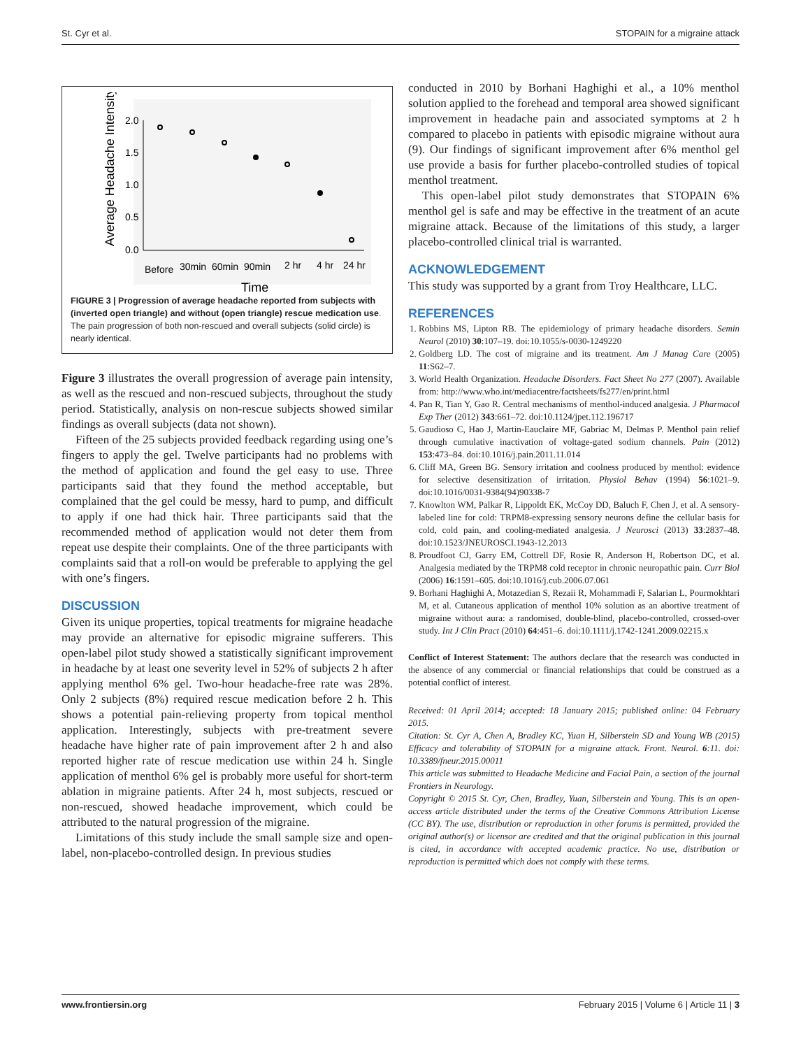St. Cyr et al. STOPAIN for a migraine attack
Average Headache Intensity
2.0
1.5
1.0
0.5
0.0
Before
30min
60min
90min
2 hr
4 hr
24 hr
Time
FIGURE 3 | Progression of average headache reported from subjects with (inverted open triangle) and without (open triangle) rescue medication use. The pain progression of both non-rescued and overall subjects (solid circle) is nearly identical.
Figure 3 illustrates the overall progression of average pain intensity, as well as the rescued and non-rescued subjects, throughout the study period. Statistically, analysis on non-rescue subjects showed similar findings as overall subjects (data not shown).
Fifteen of the 25 subjects provided feedback regarding using one’s fingers to apply the gel. Twelve participants had no problems with the method of application and found the gel easy to use. Three participants said that they found the method acceptable, but complained that the gel could be messy, hard to pump, and difficult to apply if one had thick hair. Three participants said that the recommended method of application would not deter them from repeat use despite their complaints. One of the three participants with complaints said that a roll-on would be preferable to applying the gel with one’s fingers.
DISCUSSION
Given its unique properties, topical treatments for migraine headache may provide an alternative for episodic migraine sufferers. This open-label pilot study showed a statistically significant improvement in headache by at least one severity level in 52% of subjects 2 h after applying menthol 6% gel. Two-hour headache-free rate was 28%. Only 2 subjects (8%) required rescue medication before 2 h. This shows a potential pain-relieving property from topical menthol application. Interestingly, subjects with pre-treatment severe headache have higher rate of pain improvement after 2 h and also reported higher rate of rescue medication use within 24 h. Single application of menthol 6% gel is probably more useful for short-term ablation in migraine patients. After 24 h, most subjects, rescued or non-rescued, showed headache improvement, which could be attributed to the natural progression of the migraine.
Limitations of this study include the small sample size and open-label, non-placebo-controlled design. In previous studies
conducted in 2010 by Borhani Haghighi et al., a 10% menthol solution applied to the forehead and temporal area showed significant improvement in headache pain and associated symptoms at 2 h compared to placebo in patients with episodic migraine without aura (9). Our findings of significant improvement after 6% menthol gel use provide a basis for further placebo-controlled studies of topical menthol treatment.
This open-label pilot study demonstrates that STOPAIN 6% menthol gel is safe and may be effective in the treatment of an acute migraine attack. Because of the limitations of this study, a larger placebo-controlled clinical trial is warranted.
ACKNOWLEDGEMENT
This study was supported by a grant from Troy Healthcare, LLC.
REFERENCES
1. Robbins MS, Lipton RB. The epidemiology of primary headache disorders. Semin Neurol (2010) 30:107–19. doi:10.1055/s-0030-1249220
2. Goldberg LD. The cost of migraine and its treatment. Am J Manag Care (2005) 11:S62–7.
3. World Health Organization. Headache Disorders. Fact Sheet No 277 (2007). Available from: http://www.who.int/mediacentre/factsheets/fs277/en/print.html
4. Pan R, Tian Y, Gao R. Central mechanisms of menthol-induced analgesia. J Pharmacol Exp Ther (2012) 343:661–72. doi:10.1124/jpet.112.196717
5. Gaudioso C, Hao J, Martin-Eauclaire MF, Gabriac M, Delmas P. Menthol pain relief through cumulative inactivation of voltage-gated sodium channels. Pain (2012) 153:473–84. doi:10.1016/j.pain.2011.11.014
6. Cliff MA, Green BG. Sensory irritation and coolness produced by menthol: evidence for selective desensitization of irritation. Physiol Behav (1994) 56:1021–9. doi:10.1016/0031-9384(94)90338-7
7. Knowlton WM, Palkar R, Lippoldt EK, McCoy DD, Baluch F, Chen J, et al. A sensory-labeled line for cold: TRPM8-expressing sensory neurons define the cellular basis for cold, cold pain, and cooling-mediated analgesia. J Neurosci (2013) 33:2837–48. doi:10.1523/JNEUROSCI.1943-12.2013
8. Proudfoot CJ, Garry EM, Cottrell DF, Rosie R, Anderson H, Robertson DC, et al. Analgesia mediated by the TRPM8 cold receptor in chronic neuropathic pain. Curr Biol (2006) 16:1591–605. doi:10.1016/j.cub.2006.07.061
9. Borhani Haghighi A, Motazedian S, Rezaii R, Mohammadi F, Salarian L, Pourmokhtari M, et al. Cutaneous application of menthol 10% solution as an abortive treatment of migraine without aura: a randomised, double-blind, placebo-controlled, crossed-over study. Int J Clin Pract (2010) 64:451–6. doi:10.1111/j.1742-1241.2009.02215.x
Conflict of Interest Statement: The authors declare that the research was conducted in the absence of any commercial or financial relationships that could be construed as a potential conflict of interest.
Received: 01 April 2014; accepted: 18 January 2015; published online: 04 February 2015.
Citation: St. Cyr A, Chen A, Bradley KC, Yuan H, Silberstein SD and Young WB (2015) Efficacy and tolerability of STOPAIN for a migraine attack. Front. Neurol. 6:11. doi: 10.3389/fneur.2015.00011
This article was submitted to Headache Medicine and Facial Pain, a section of the journal Frontiers in Neurology.
Copyright © 2015 St. Cyr, Chen, Bradley, Yuan, Silberstein and Young. This is an open-access article distributed under the terms of the Creative Commons Attribution License (CC BY). The use, distribution or reproduction in other forums is permitted, provided the original author(s) or licensor are credited and that the original publication in this journal is cited, in accordance with accepted academic practice. No use, distribution or reproduction is permitted which does not comply with these terms.
www.frontiersin.org February 2015 | Volume 6 | Article 11 | 3